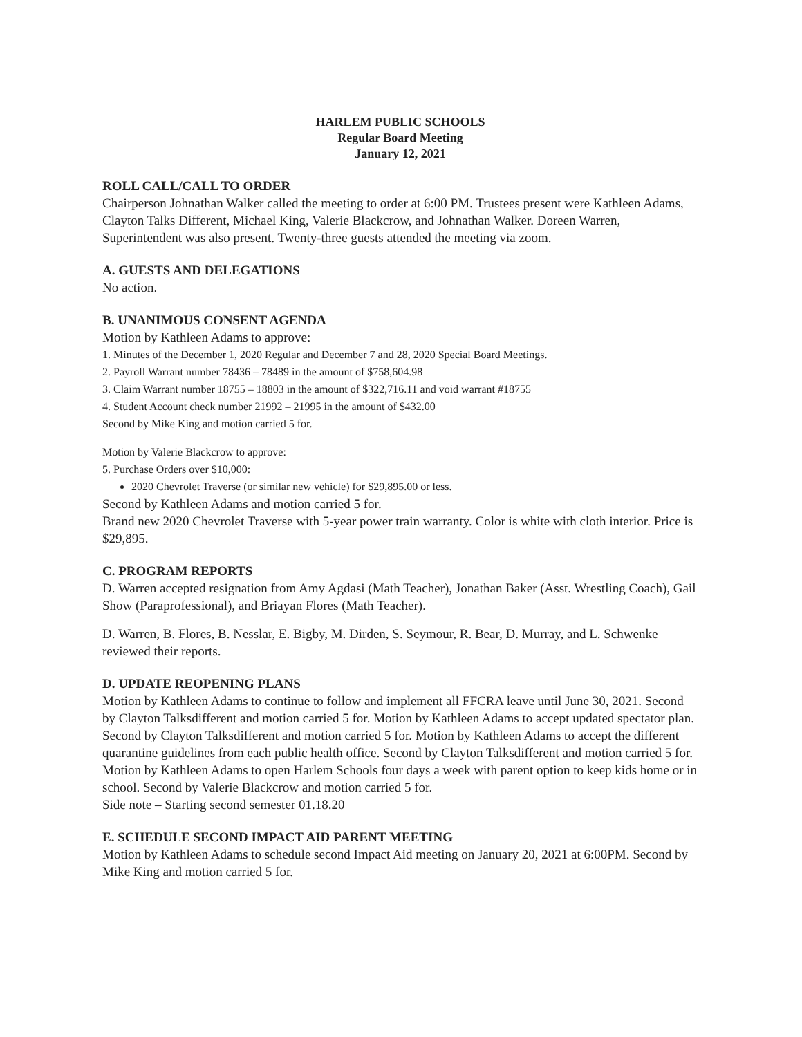HARLEM PUBLIC SCHOOLS
Regular Board Meeting
January 12, 2021
ROLL CALL/CALL TO ORDER
Chairperson Johnathan Walker called the meeting to order at 6:00 PM. Trustees present were Kathleen Adams, Clayton Talks Different, Michael King, Valerie Blackcrow, and Johnathan Walker. Doreen Warren, Superintendent was also present. Twenty-three guests attended the meeting via zoom.
A. GUESTS AND DELEGATIONS
No action.
B. UNANIMOUS CONSENT AGENDA
Motion by Kathleen Adams to approve:
1. Minutes of the December 1, 2020 Regular and December 7 and 28, 2020 Special Board Meetings.
2. Payroll Warrant number 78436 – 78489 in the amount of $758,604.98
3. Claim Warrant number 18755 – 18803 in the amount of $322,716.11 and void warrant #18755
4. Student Account check number 21992 – 21995 in the amount of $432.00
Second by Mike King and motion carried 5 for.
Motion by Valerie Blackcrow to approve:
5. Purchase Orders over $10,000:
2020 Chevrolet Traverse (or similar new vehicle) for $29,895.00 or less.
Second by Kathleen Adams and motion carried 5 for.
Brand new 2020 Chevrolet Traverse with 5-year power train warranty. Color is white with cloth interior. Price is $29,895.
C. PROGRAM REPORTS
D. Warren accepted resignation from Amy Agdasi (Math Teacher), Jonathan Baker (Asst. Wrestling Coach), Gail Show (Paraprofessional), and Briayan Flores (Math Teacher).
D. Warren, B. Flores, B. Nesslar, E. Bigby, M. Dirden, S. Seymour, R. Bear, D. Murray, and L. Schwenke reviewed their reports.
D. UPDATE REOPENING PLANS
Motion by Kathleen Adams to continue to follow and implement all FFCRA leave until June 30, 2021. Second by Clayton Talksdifferent and motion carried 5 for. Motion by Kathleen Adams to accept updated spectator plan. Second by Clayton Talksdifferent and motion carried 5 for. Motion by Kathleen Adams to accept the different quarantine guidelines from each public health office. Second by Clayton Talksdifferent and motion carried 5 for. Motion by Kathleen Adams to open Harlem Schools four days a week with parent option to keep kids home or in school. Second by Valerie Blackcrow and motion carried 5 for.
Side note – Starting second semester 01.18.20
E. SCHEDULE SECOND IMPACT AID PARENT MEETING
Motion by Kathleen Adams to schedule second Impact Aid meeting on January 20, 2021 at 6:00PM. Second by Mike King and motion carried 5 for.